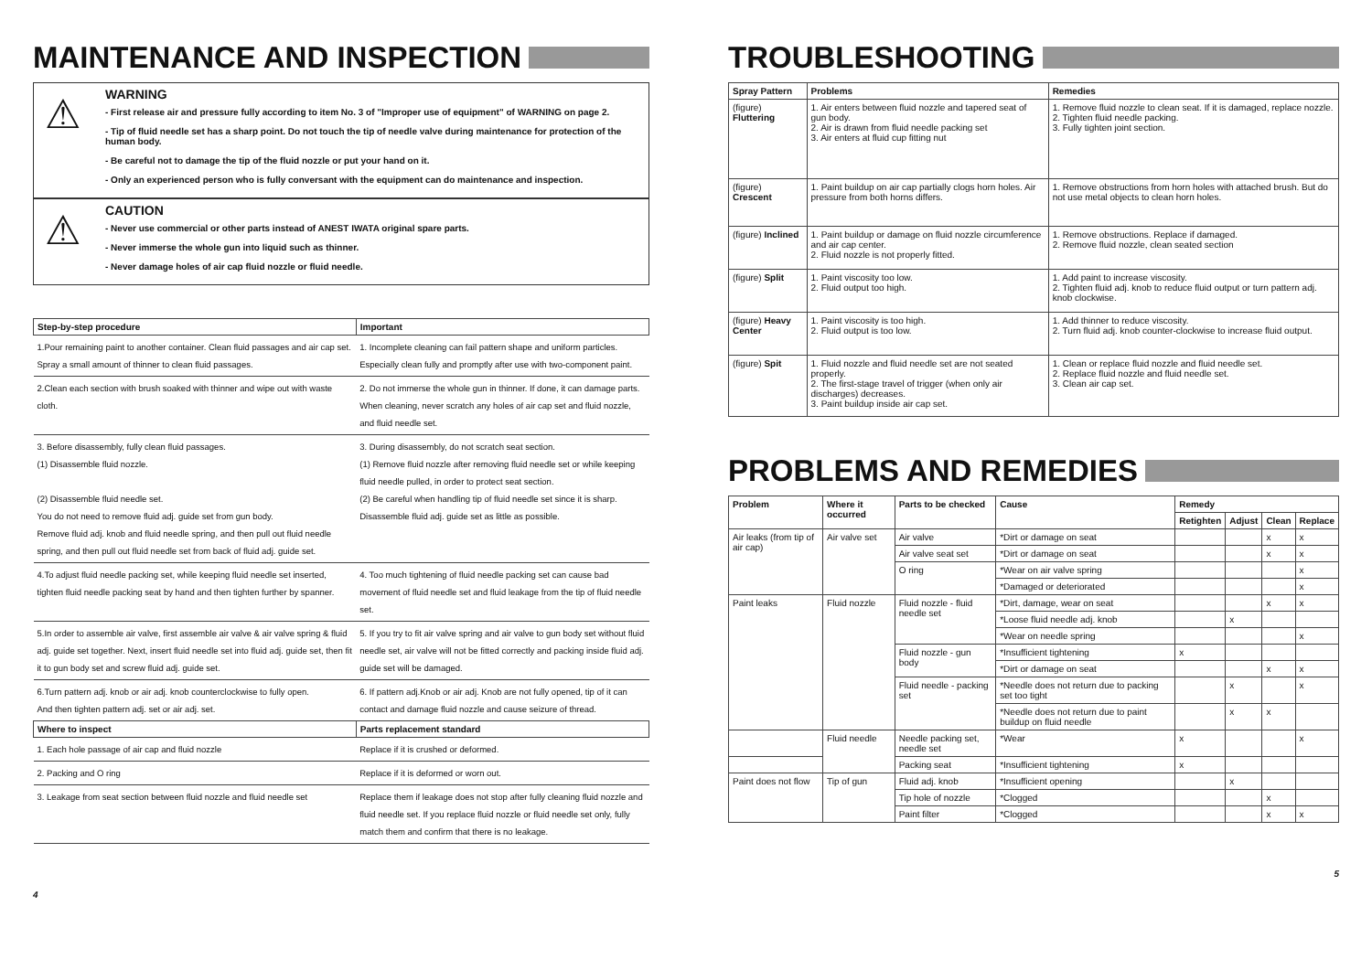MAINTENANCE AND INSPECTION
⚠
WARNING
- First release air and pressure fully according to item No. 3 of "Improper use of equipment" of WARNING on page 2.
- Tip of fluid needle set has a sharp point. Do not touch the tip of needle valve during maintenance for protection of the human body.
- Be careful not to damage the tip of the fluid nozzle or put your hand on it.
- Only an experienced person who is fully conversant with the equipment can do maintenance and inspection.
⚠
CAUTION
- Never use commercial or other parts instead of ANEST IWATA original spare parts.
- Never immerse the whole gun into liquid such as thinner.
- Never damage holes of air cap fluid nozzle or fluid needle.
| Step-by-step procedure | Important |
| --- | --- |
| 1.Pour remaining paint to another container. Clean fluid passages and air cap set. Spray a small amount of thinner to clean fluid passages. | 1. Incomplete cleaning can fail pattern shape and uniform particles. Especially clean fully and promptly after use with two-component paint. |
| 2.Clean each section with brush soaked with thinner and wipe out with waste cloth. | 2. Do not immerse the whole gun in thinner. If done, it can damage parts. When cleaning, never scratch any holes of air cap set and fluid nozzle, and fluid needle set. |
| 3. Before disassembly, fully clean fluid passages. (1) Disassemble fluid nozzle. (2) Disassemble fluid needle set. You do not need to remove fluid adj. guide set from gun body. Remove fluid adj. knob and fluid needle spring, and then pull out fluid needle spring, and then pull out fluid needle set from back of fluid adj. guide set. | 3. During disassembly, do not scratch seat section. (1) Remove fluid nozzle after removing fluid needle set or while keeping fluid needle pulled, in order to protect seat section. (2) Be careful when handling tip of fluid needle set since it is sharp. Disassemble fluid adj. guide set as little as possible. |
| 4.To adjust fluid needle packing set, while keeping fluid needle set inserted, tighten fluid needle packing seat by hand and then tighten further by spanner. | 4. Too much tightening of fluid needle packing set can cause bad movement of fluid needle set and fluid leakage from the tip of fluid needle set. |
| 5.In order to assemble air valve, first assemble air valve & air valve spring & fluid adj. guide set together. Next, insert fluid needle set into fluid adj. guide set, then fit it to gun body set and screw fluid adj. guide set. | 5. If you try to fit air valve spring and air valve to gun body set without fluid needle set, air valve will not be fitted correctly and packing inside fluid adj. guide set will be damaged. |
| 6.Turn pattern adj. knob or air adj. knob counterclockwise to fully open. And then tighten pattern adj. set or air adj. set. | 6. If pattern adj.Knob or air adj. Knob are not fully opened, tip of it can contact and damage fluid nozzle and cause seizure of thread. |
| Where to inspect | Parts replacement standard |
| 1. Each hole passage of air cap and fluid nozzle | Replace if it is crushed or deformed. |
| 2. Packing and O ring | Replace if it is deformed or worn out. |
| 3. Leakage from seat section between fluid nozzle and fluid needle set | Replace them if leakage does not stop after fully cleaning fluid nozzle and fluid needle set. If you replace fluid nozzle or fluid needle set only, fully match them and confirm that there is no leakage. |
4
TROUBLESHOOTING
| Spray Pattern | Problems | Remedies |
| --- | --- | --- |
| (figure) Fluttering | 1. Air enters between fluid nozzle and tapered seat of gun body. 2. Air is drawn from fluid needle packing set 3. Air enters at fluid cup fitting nut | 1. Remove fluid nozzle to clean seat. If it is damaged, replace nozzle. 2. Tighten fluid needle packing. 3. Fully tighten joint section. |
| (figure) Crescent | 1. Paint buildup on air cap partially clogs horn holes. Air pressure from both horns differs. | 1. Remove obstructions from horn holes with attached brush. But do not use metal objects to clean horn holes. |
| (figure) Inclined | 1. Paint buildup or damage on fluid nozzle circumference and air cap center. 2. Fluid nozzle is not properly fitted. | 1. Remove obstructions. Replace if damaged. 2. Remove fluid nozzle, clean seated section |
| (figure) Split | 1. Paint viscosity too low. 2. Fluid output too high. | 1. Add paint to increase viscosity. 2. Tighten fluid adj. knob to reduce fluid output or turn pattern adj. knob clockwise. |
| (figure) Heavy Center | 1. Paint viscosity is too high. 2. Fluid output is too low. | 1. Add thinner to reduce viscosity. 2. Turn fluid adj. knob counter-clockwise to increase fluid output. |
| (figure) Spit | 1. Fluid nozzle and fluid needle set are not seated properly. 2. The first-stage travel of trigger (when only air discharges) decreases. 3. Paint buildup inside air cap set. | 1. Clean or replace fluid nozzle and fluid needle set. 2. Replace fluid nozzle and fluid needle set. 3. Clean air cap set. |
PROBLEMS AND REMEDIES
| Problem | Where it occurred | Parts to be checked | Cause | Remedy | | | |
| --- | --- | --- | --- | --- | --- | --- | --- |
| | | | | Retighten | Adjust | Clean | Replace |
| Air leaks (from tip of air cap) | Air valve set | Air valve | *Dirt or damage on seat | | | x | x |
| | | Air valve seat set | *Dirt or damage on seat | | | x | x |
| | | O ring | *Wear on air valve spring | | | | x |
| | | | *Damaged or deteriorated | | | | x |
| Paint leaks | Fluid nozzle | Fluid nozzle - fluid needle set | *Dirt, damage, wear on seat | | | x | x |
| | | | *Loose fluid needle adj. knob | | x | | |
| | | | *Wear on needle spring | | | | x |
| | | Fluid nozzle - gun body | *Insufficient tightening | x | | | |
| | | | *Dirt or damage on seat | | | x | x |
| | | Fluid needle - packing set | *Needle does not return due to packing set too tight | | x | | x |
| | | | *Needle does not return due to paint buildup on fluid needle | | x | x | |
| | Fluid needle | Needle packing set, needle set | *Wear | x | | | x |
| | | Packing seat | *Insufficient tightening | x | | | |
| Paint does not flow | Tip of gun | Fluid adj. knob | *Insufficient opening | | x | | |
| | | Tip hole of nozzle | *Clogged | | | x | |
| | | Paint filter | *Clogged | | | x | x |
5